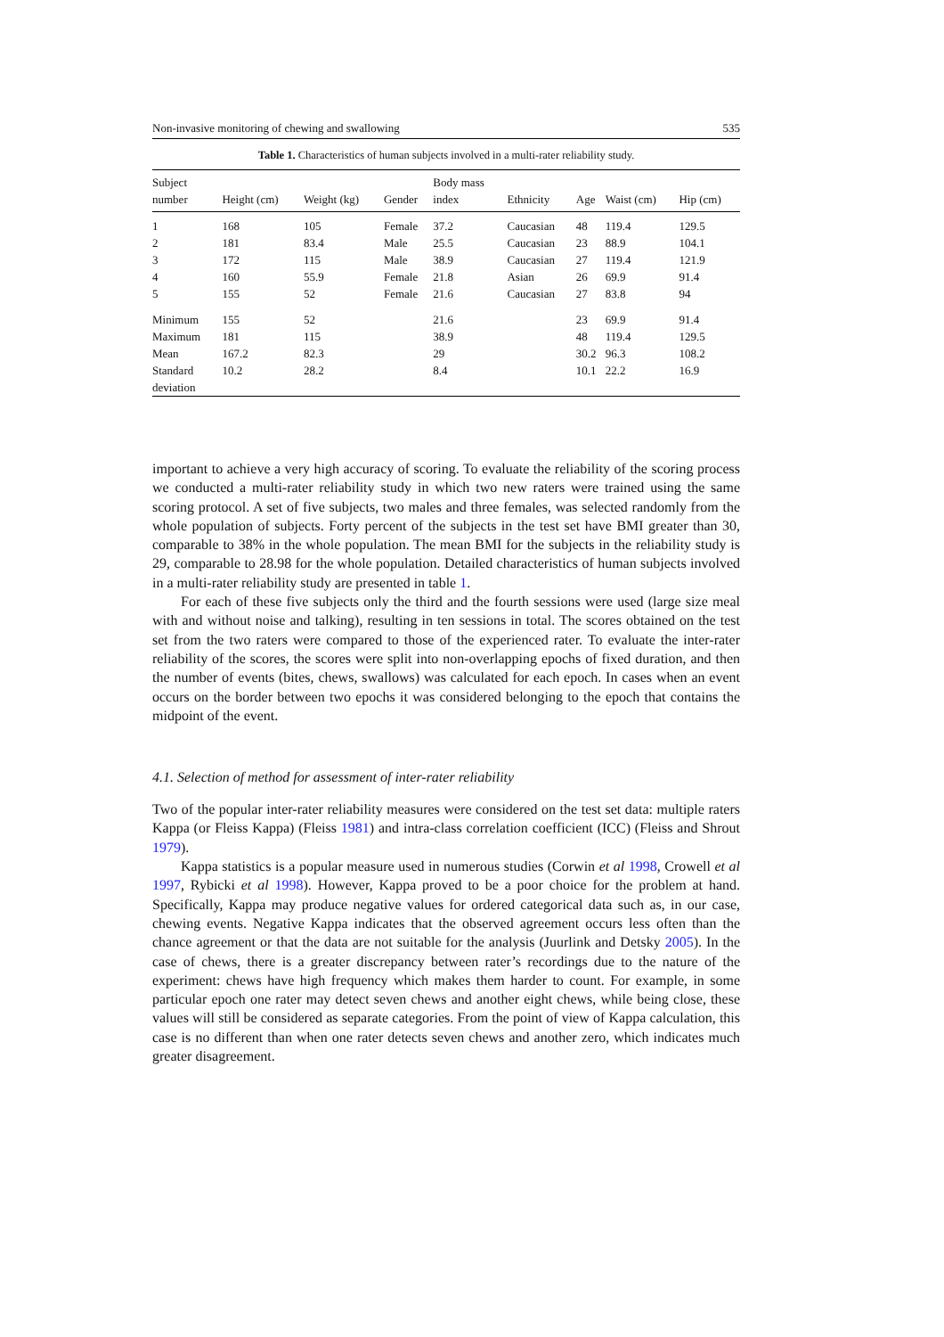Non-invasive monitoring of chewing and swallowing 535
Table 1. Characteristics of human subjects involved in a multi-rater reliability study.
| Subject number | Height (cm) | Weight (kg) | Gender | Body mass index | Ethnicity | Age | Waist (cm) | Hip (cm) |
| --- | --- | --- | --- | --- | --- | --- | --- | --- |
| 1 | 168 | 105 | Female | 37.2 | Caucasian | 48 | 119.4 | 129.5 |
| 2 | 181 | 83.4 | Male | 25.5 | Caucasian | 23 | 88.9 | 104.1 |
| 3 | 172 | 115 | Male | 38.9 | Caucasian | 27 | 119.4 | 121.9 |
| 4 | 160 | 55.9 | Female | 21.8 | Asian | 26 | 69.9 | 91.4 |
| 5 | 155 | 52 | Female | 21.6 | Caucasian | 27 | 83.8 | 94 |
| Minimum | 155 | 52 | | 21.6 | | 23 | 69.9 | 91.4 |
| Maximum | 181 | 115 | | 38.9 | | 48 | 119.4 | 129.5 |
| Mean | 167.2 | 82.3 | | 29 | | 30.2 | 96.3 | 108.2 |
| Standard deviation | 10.2 | 28.2 | | 8.4 | | 10.1 | 22.2 | 16.9 |
important to achieve a very high accuracy of scoring. To evaluate the reliability of the scoring process we conducted a multi-rater reliability study in which two new raters were trained using the same scoring protocol. A set of five subjects, two males and three females, was selected randomly from the whole population of subjects. Forty percent of the subjects in the test set have BMI greater than 30, comparable to 38% in the whole population. The mean BMI for the subjects in the reliability study is 29, comparable to 28.98 for the whole population. Detailed characteristics of human subjects involved in a multi-rater reliability study are presented in table 1.
For each of these five subjects only the third and the fourth sessions were used (large size meal with and without noise and talking), resulting in ten sessions in total. The scores obtained on the test set from the two raters were compared to those of the experienced rater. To evaluate the inter-rater reliability of the scores, the scores were split into non-overlapping epochs of fixed duration, and then the number of events (bites, chews, swallows) was calculated for each epoch. In cases when an event occurs on the border between two epochs it was considered belonging to the epoch that contains the midpoint of the event.
4.1. Selection of method for assessment of inter-rater reliability
Two of the popular inter-rater reliability measures were considered on the test set data: multiple raters Kappa (or Fleiss Kappa) (Fleiss 1981) and intra-class correlation coefficient (ICC) (Fleiss and Shrout 1979).
Kappa statistics is a popular measure used in numerous studies (Corwin et al 1998, Crowell et al 1997, Rybicki et al 1998). However, Kappa proved to be a poor choice for the problem at hand. Specifically, Kappa may produce negative values for ordered categorical data such as, in our case, chewing events. Negative Kappa indicates that the observed agreement occurs less often than the chance agreement or that the data are not suitable for the analysis (Juurlink and Detsky 2005). In the case of chews, there is a greater discrepancy between rater’s recordings due to the nature of the experiment: chews have high frequency which makes them harder to count. For example, in some particular epoch one rater may detect seven chews and another eight chews, while being close, these values will still be considered as separate categories. From the point of view of Kappa calculation, this case is no different than when one rater detects seven chews and another zero, which indicates much greater disagreement.